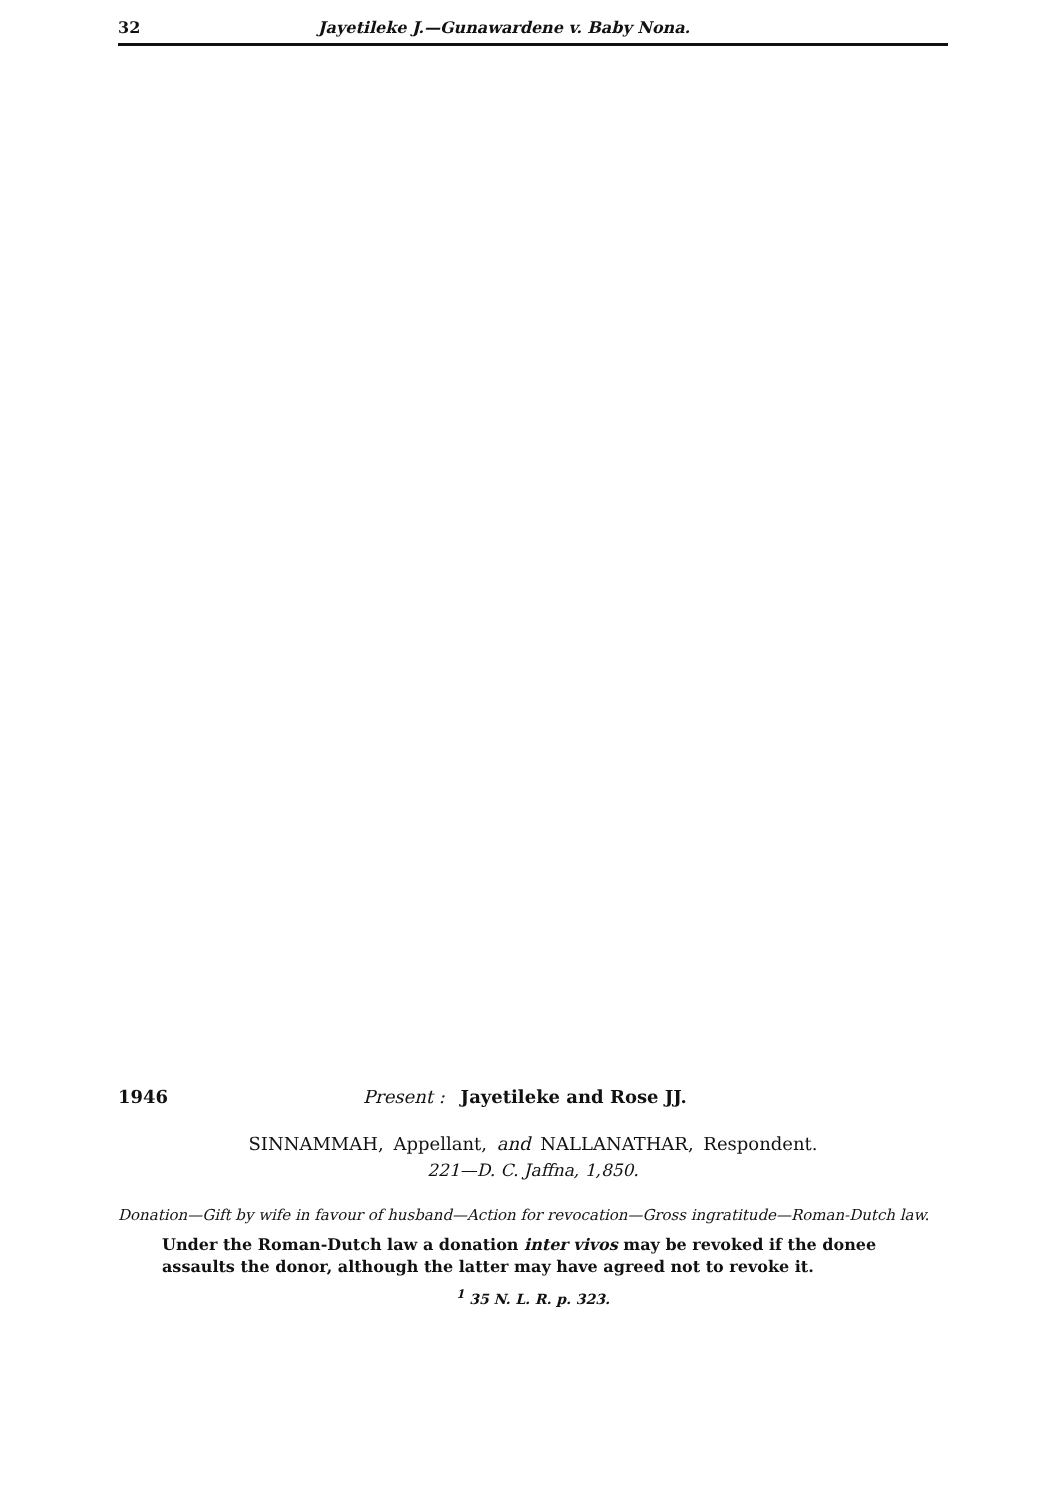32 Jayetileke J.—Gunawardene v. Baby Nona.
1946 Present : Jayetileke and Rose JJ.
SINNAMMAH, Appellant, and NALLANATHAR, Respondent.
221—D. C. Jaffna, 1,850.
Donation—Gift by wife in favour of husband—Action for revocation—Gross ingratitude—Roman-Dutch law.
Under the Roman-Dutch law a donation inter vivos may be revoked if the donee assaults the donor, although the latter may have agreed not to revoke it.
<sup>1</sup> 35 N. L. R. p. 323.